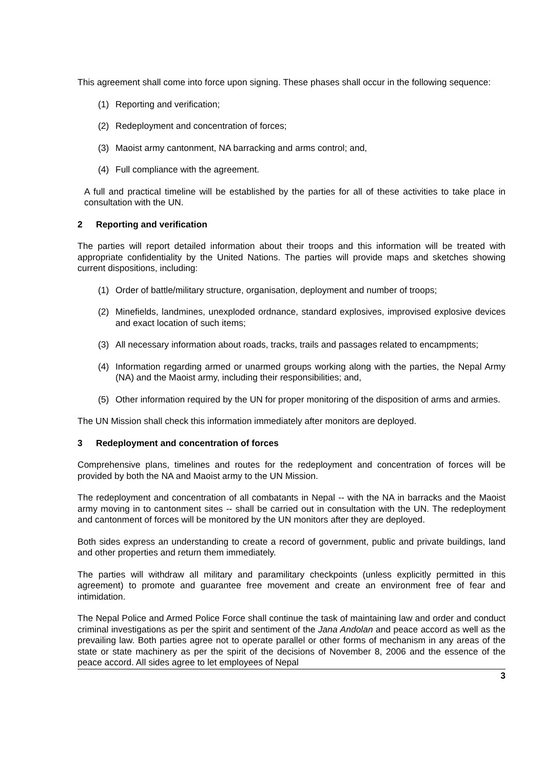This agreement shall come into force upon signing. These phases shall occur in the following sequence:
(1) Reporting and verification;
(2) Redeployment and concentration of forces;
(3) Maoist army cantonment, NA barracking and arms control; and,
(4) Full compliance with the agreement.
A full and practical timeline will be established by the parties for all of these activities to take place in consultation with the UN.
2 Reporting and verification
The parties will report detailed information about their troops and this information will be treated with appropriate confidentiality by the United Nations. The parties will provide maps and sketches showing current dispositions, including:
(1) Order of battle/military structure, organisation, deployment and number of troops;
(2) Minefields, landmines, unexploded ordnance, standard explosives, improvised explosive devices and exact location of such items;
(3) All necessary information about roads, tracks, trails and passages related to encampments;
(4) Information regarding armed or unarmed groups working along with the parties, the Nepal Army (NA) and the Maoist army, including their responsibilities; and,
(5) Other information required by the UN for proper monitoring of the disposition of arms and armies.
The UN Mission shall check this information immediately after monitors are deployed.
3 Redeployment and concentration of forces
Comprehensive plans, timelines and routes for the redeployment and concentration of forces will be provided by both the NA and Maoist army to the UN Mission.
The redeployment and concentration of all combatants in Nepal -- with the NA in barracks and the Maoist army moving in to cantonment sites -- shall be carried out in consultation with the UN. The redeployment and cantonment of forces will be monitored by the UN monitors after they are deployed.
Both sides express an understanding to create a record of government, public and private buildings, land and other properties and return them immediately.
The parties will withdraw all military and paramilitary checkpoints (unless explicitly permitted in this agreement) to promote and guarantee free movement and create an environment free of fear and intimidation.
The Nepal Police and Armed Police Force shall continue the task of maintaining law and order and conduct criminal investigations as per the spirit and sentiment of the Jana Andolan and peace accord as well as the prevailing law. Both parties agree not to operate parallel or other forms of mechanism in any areas of the state or state machinery as per the spirit of the decisions of November 8, 2006 and the essence of the peace accord. All sides agree to let employees of Nepal
3